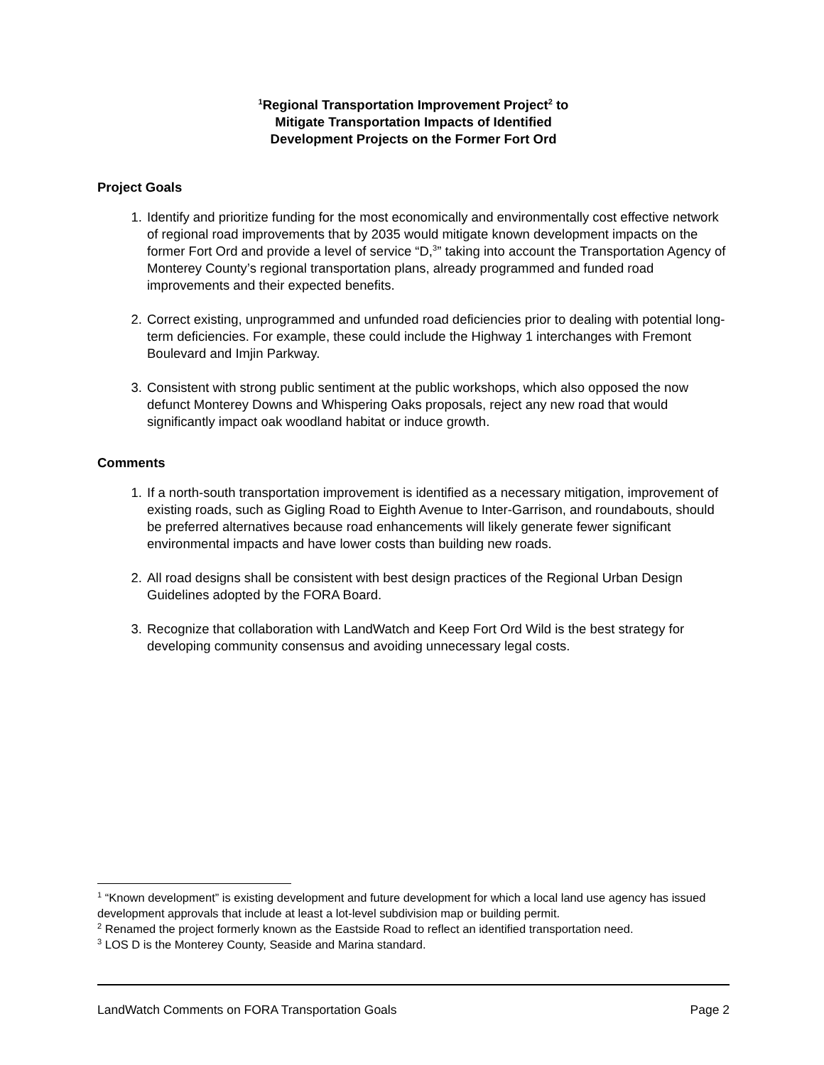<sup>1</sup> Regional Transportation Improvement Project<sup>2</sup> to
Mitigate Transportation Impacts of Identified
Development Projects on the Former Fort Ord
Project Goals
1. Identify and prioritize funding for the most economically and environmentally cost effective network of regional road improvements that by 2035 would mitigate known development impacts on the former Fort Ord and provide a level of service “D,<sup>3</sup>” taking into account the Transportation Agency of Monterey County’s regional transportation plans, already programmed and funded road improvements and their expected benefits.
2. Correct existing, unprogrammed and unfunded road deficiencies prior to dealing with potential long-term deficiencies. For example, these could include the Highway 1 interchanges with Fremont Boulevard and Imjin Parkway.
3. Consistent with strong public sentiment at the public workshops, which also opposed the now defunct Monterey Downs and Whispering Oaks proposals, reject any new road that would significantly impact oak woodland habitat or induce growth.
Comments
1. If a north-south transportation improvement is identified as a necessary mitigation, improvement of existing roads, such as Gigling Road to Eighth Avenue to Inter-Garrison, and roundabouts, should be preferred alternatives because road enhancements will likely generate fewer significant environmental impacts and have lower costs than building new roads.
2. All road designs shall be consistent with best design practices of the Regional Urban Design Guidelines adopted by the FORA Board.
3. Recognize that collaboration with LandWatch and Keep Fort Ord Wild is the best strategy for developing community consensus and avoiding unnecessary legal costs.
<sup>1</sup> “Known development” is existing development and future development for which a local land use agency has issued development approvals that include at least a lot-level subdivision map or building permit.
<sup>2</sup> Renamed the project formerly known as the Eastside Road to reflect an identified transportation need.
<sup>3</sup> LOS D is the Monterey County, Seaside and Marina standard.
LandWatch Comments on FORA Transportation Goals Page 2